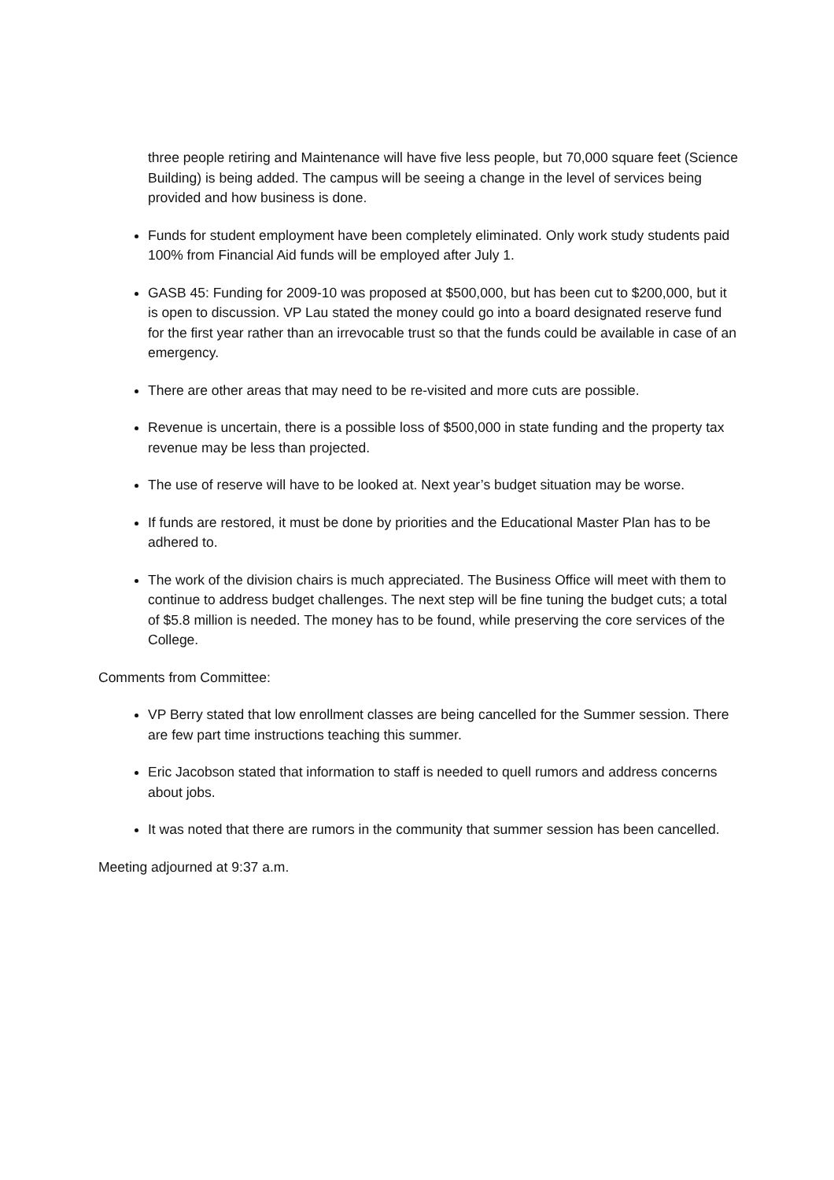three people retiring and Maintenance will have five less people, but 70,000 square feet (Science Building) is being added. The campus will be seeing a change in the level of services being provided and how business is done.
Funds for student employment have been completely eliminated. Only work study students paid 100% from Financial Aid funds will be employed after July 1.
GASB 45: Funding for 2009-10 was proposed at $500,000, but has been cut to $200,000, but it is open to discussion. VP Lau stated the money could go into a board designated reserve fund for the first year rather than an irrevocable trust so that the funds could be available in case of an emergency.
There are other areas that may need to be re-visited and more cuts are possible.
Revenue is uncertain, there is a possible loss of $500,000 in state funding and the property tax revenue may be less than projected.
The use of reserve will have to be looked at. Next year’s budget situation may be worse.
If funds are restored, it must be done by priorities and the Educational Master Plan has to be adhered to.
The work of the division chairs is much appreciated. The Business Office will meet with them to continue to address budget challenges. The next step will be fine tuning the budget cuts; a total of $5.8 million is needed. The money has to be found, while preserving the core services of the College.
Comments from Committee:
VP Berry stated that low enrollment classes are being cancelled for the Summer session. There are few part time instructions teaching this summer.
Eric Jacobson stated that information to staff is needed to quell rumors and address concerns about jobs.
It was noted that there are rumors in the community that summer session has been cancelled.
Meeting adjourned at 9:37 a.m.